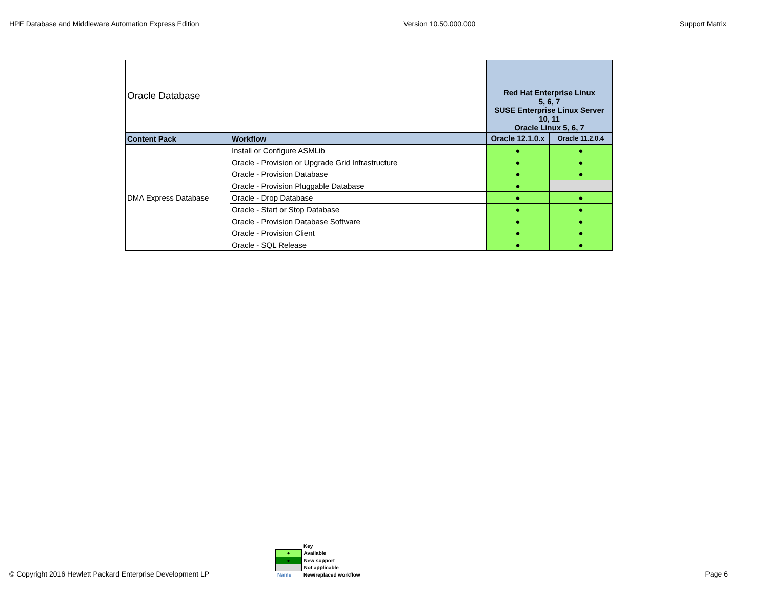HPE Database and Middleware Automation Express Edition Version 10.50.000.000 Support Matrix
| Oracle Database | | Red Hat Enterprise Linux 5, 6, 7 SUSE Enterprise Linux Server 10, 11 Oracle Linux 5, 6, 7 | |
| Content Pack | Workflow | Oracle 12.1.0.x | Oracle 11.2.0.4 |
| DMA Express Database | Install or Configure ASMLib | ● | ● |
| | Oracle - Provision or Upgrade Grid Infrastructure | ● | ● |
| | Oracle - Provision Database | ● | ● |
| | Oracle - Provision Pluggable Database | ● | |
| | Oracle - Drop Database | ● | ● |
| | Oracle - Start or Stop Database | ● | ● |
| | Oracle - Provision Database Software | ● | ● |
| | Oracle - Provision Client | ● | ● |
| | Oracle - SQL Release | ● | ● |
© Copyright 2016 Hewlett Packard Enterprise Development LP
| | Key |
| ● | Available |
| ● | New support |
| | Not applicable |
| Name | New/replaced workflow |
Page 6